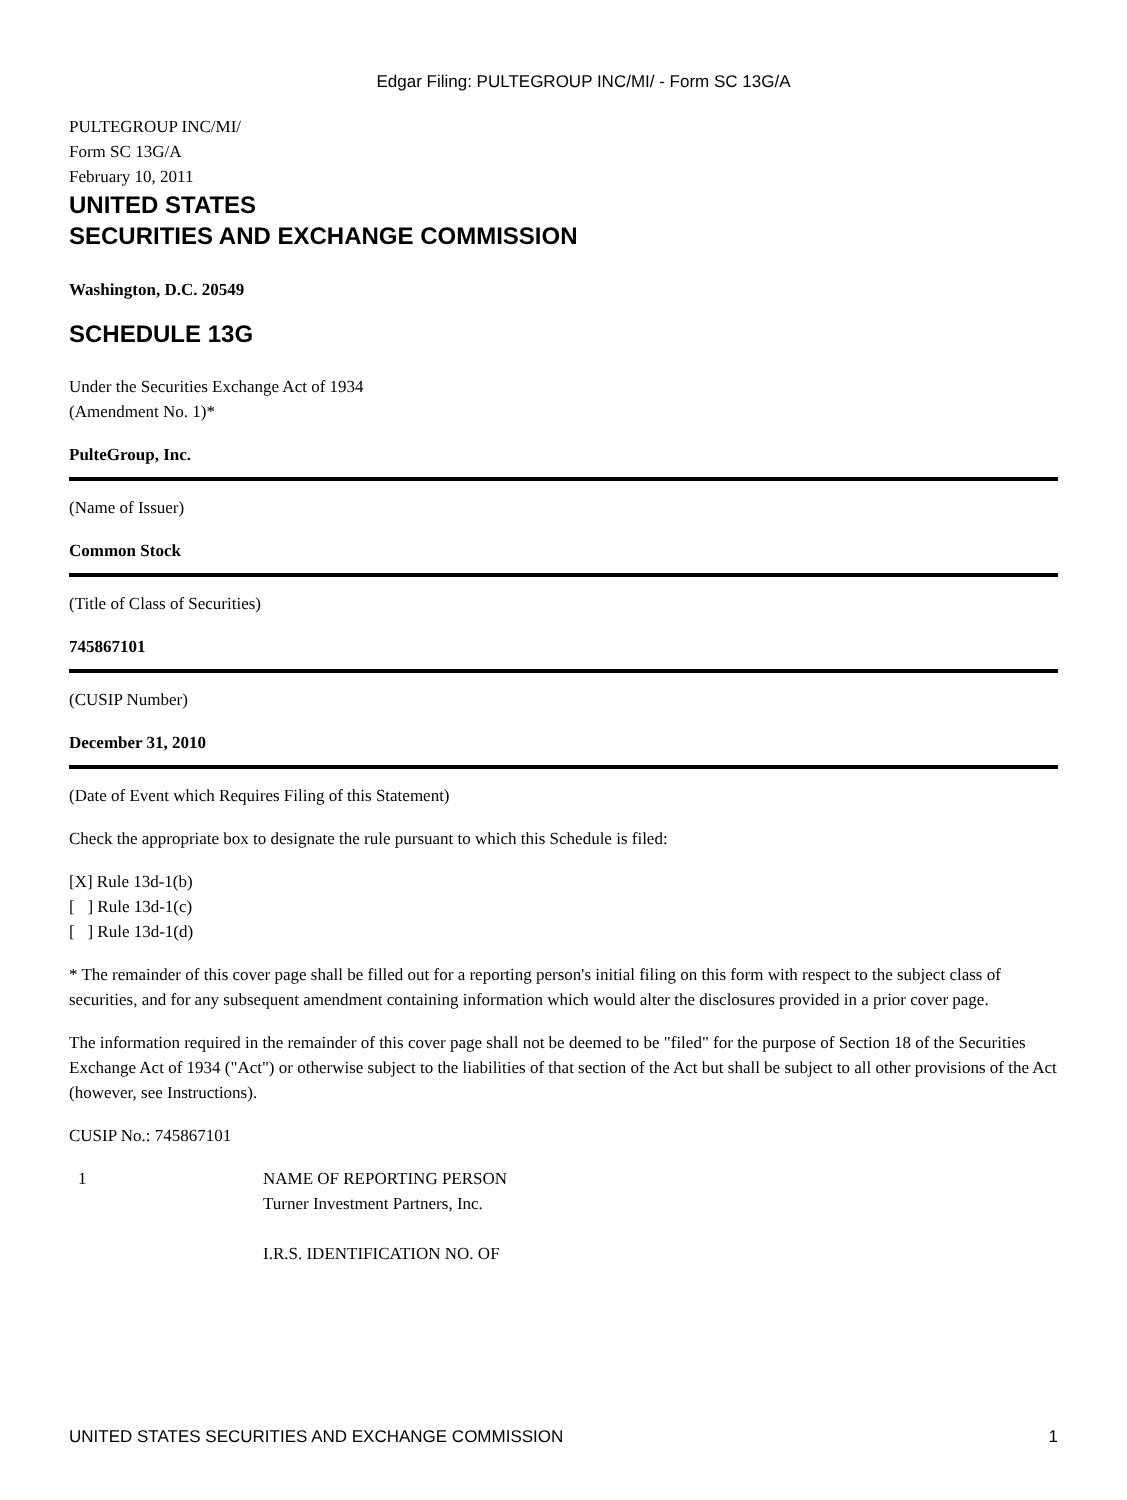Edgar Filing: PULTEGROUP INC/MI/ - Form SC 13G/A
PULTEGROUP INC/MI/
Form SC 13G/A
February 10, 2011
UNITED STATES
SECURITIES AND EXCHANGE COMMISSION
Washington, D.C. 20549
SCHEDULE 13G
Under the Securities Exchange Act of 1934
(Amendment No. 1)*
PulteGroup, Inc.
(Name of Issuer)
Common Stock
(Title of Class of Securities)
745867101
(CUSIP Number)
December 31, 2010
(Date of Event which Requires Filing of this Statement)
Check the appropriate box to designate the rule pursuant to which this Schedule is filed:
[X] Rule 13d-1(b)
[ ] Rule 13d-1(c)
[ ] Rule 13d-1(d)
* The remainder of this cover page shall be filled out for a reporting person's initial filing on this form with respect to the subject class of securities, and for any subsequent amendment containing information which would alter the disclosures provided in a prior cover page.
The information required in the remainder of this cover page shall not be deemed to be "filed" for the purpose of Section 18 of the Securities Exchange Act of 1934 ("Act") or otherwise subject to the liabilities of that section of the Act but shall be subject to all other provisions of the Act (however, see Instructions).
CUSIP No.: 745867101
| 1 | NAME OF REPORTING PERSON Turner Investment Partners, Inc. I.R.S. IDENTIFICATION NO. OF |
UNITED STATES SECURITIES AND EXCHANGE COMMISSION 1